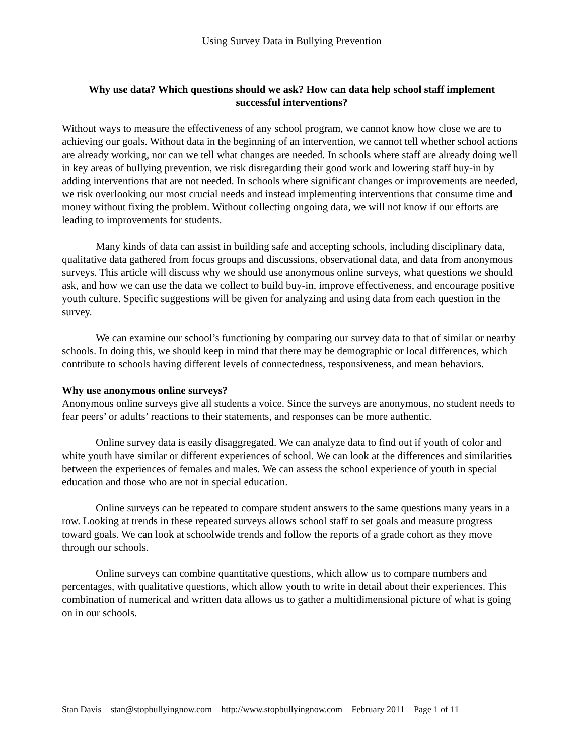Using Survey Data in Bullying Prevention
Why use data? Which questions should we ask? How can data help school staff implement successful interventions?
Without ways to measure the effectiveness of any school program, we cannot know how close we are to achieving our goals. Without data in the beginning of an intervention, we cannot tell whether school actions are already working, nor can we tell what changes are needed. In schools where staff are already doing well in key areas of bullying prevention, we risk disregarding their good work and lowering staff buy-in by adding interventions that are not needed. In schools where significant changes or improvements are needed, we risk overlooking our most crucial needs and instead implementing interventions that consume time and money without fixing the problem. Without collecting ongoing data, we will not know if our efforts are leading to improvements for students.
Many kinds of data can assist in building safe and accepting schools, including disciplinary data, qualitative data gathered from focus groups and discussions, observational data, and data from anonymous surveys. This article will discuss why we should use anonymous online surveys, what questions we should ask, and how we can use the data we collect to build buy-in, improve effectiveness, and encourage positive youth culture. Specific suggestions will be given for analyzing and using data from each question in the survey.
We can examine our school’s functioning by comparing our survey data to that of similar or nearby schools. In doing this, we should keep in mind that there may be demographic or local differences, which contribute to schools having different levels of connectedness, responsiveness, and mean behaviors.
Why use anonymous online surveys?
Anonymous online surveys give all students a voice. Since the surveys are anonymous, no student needs to fear peers’ or adults’ reactions to their statements, and responses can be more authentic.
Online survey data is easily disaggregated. We can analyze data to find out if youth of color and white youth have similar or different experiences of school. We can look at the differences and similarities between the experiences of females and males. We can assess the school experience of youth in special education and those who are not in special education.
Online surveys can be repeated to compare student answers to the same questions many years in a row. Looking at trends in these repeated surveys allows school staff to set goals and measure progress toward goals. We can look at schoolwide trends and follow the reports of a grade cohort as they move through our schools.
Online surveys can combine quantitative questions, which allow us to compare numbers and percentages, with qualitative questions, which allow youth to write in detail about their experiences. This combination of numerical and written data allows us to gather a multidimensional picture of what is going on in our schools.
Stan Davis stan@stopbullyingnow.com http://www.stopbullyingnow.com February 2011 Page 1 of 11